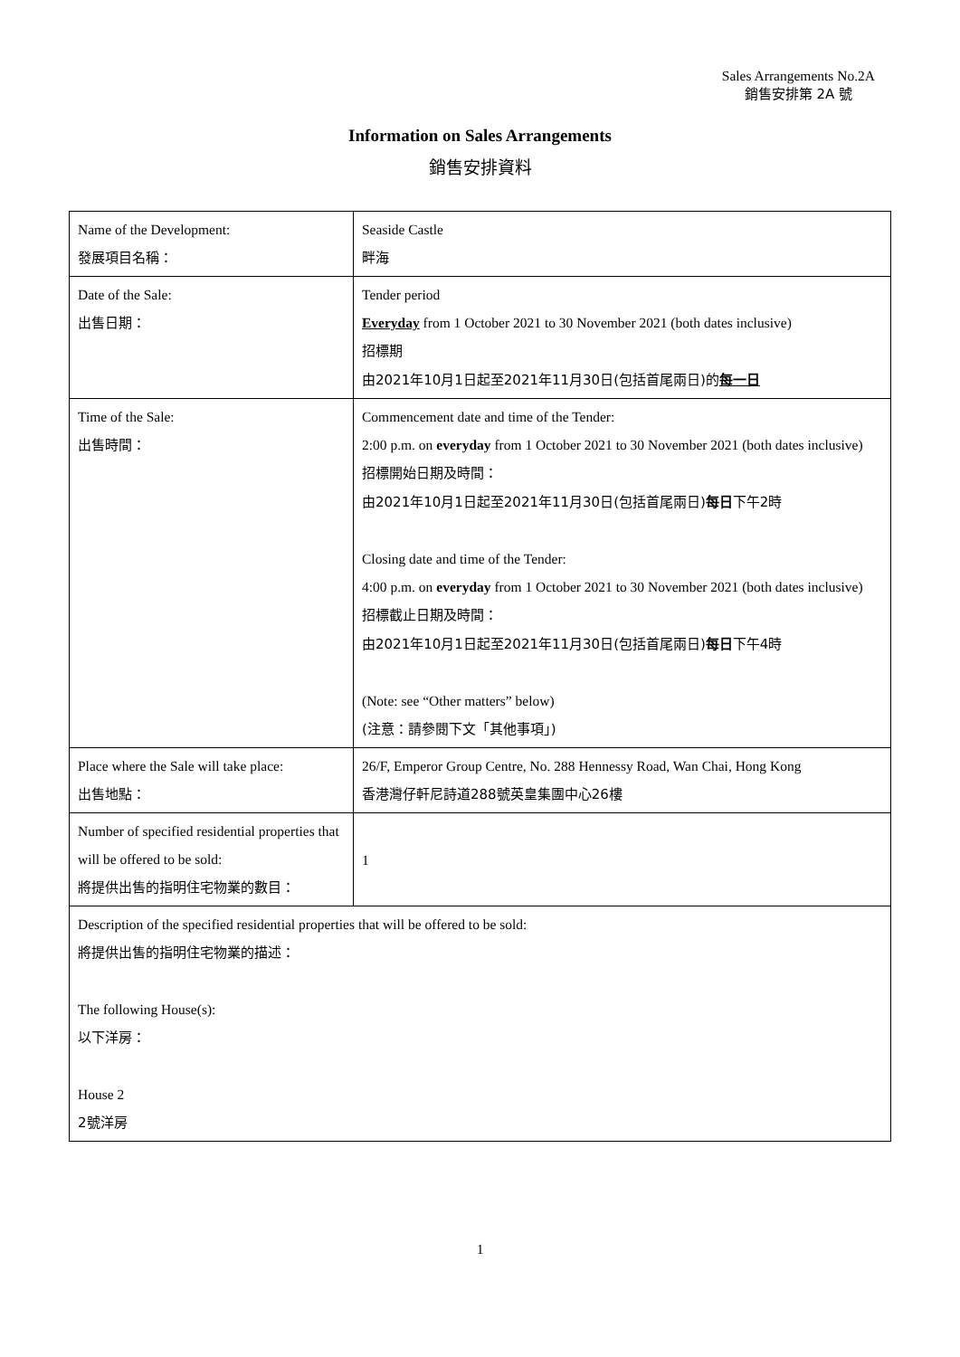Sales Arrangements No.2A
銷售安排第 2A 號
Information on Sales Arrangements
銷售安排資料
| Name of the Development: 發展項目名稱： | Seaside Castle 畔海 |
| Date of the Sale: 出售日期： | Tender period Everyday from 1 October 2021 to 30 November 2021 (both dates inclusive) 招標期 由2021年10月1日起至2021年11月30日(包括首尾兩日)的 每一日 |
| Time of the Sale: 出售時間： | Commencement date and time of the Tender: 2:00 p.m. on everyday from 1 October 2021 to 30 November 2021 (both dates inclusive) 招標開始日期及時間： 由2021年10月1日起至2021年11月30日(包括首尾兩日) 每日 下午2時 Closing date and time of the Tender: 4:00 p.m. on everyday from 1 October 2021 to 30 November 2021 (both dates inclusive) 招標截止日期及時間： 由2021年10月1日起至2021年11月30日(包括首尾兩日) 每日 下午4時 (Note: see “Other matters” below) (注意：請參閱下文「其他事項」) |
| Place where the Sale will take place: 出售地點： | 26/F, Emperor Group Centre, No. 288 Hennessy Road, Wan Chai, Hong Kong 香港灣仔軒尼詩道288號英皇集團中心26樓 |
| Number of specified residential properties that will be offered to be sold: 將提供出售的指明住宅物業的數目： | 1 |
| Description of the specified residential properties that will be offered to be sold: 將提供出售的指明住宅物業的描述： The following House(s): 以下洋房： House 2 2號洋房 | |
1